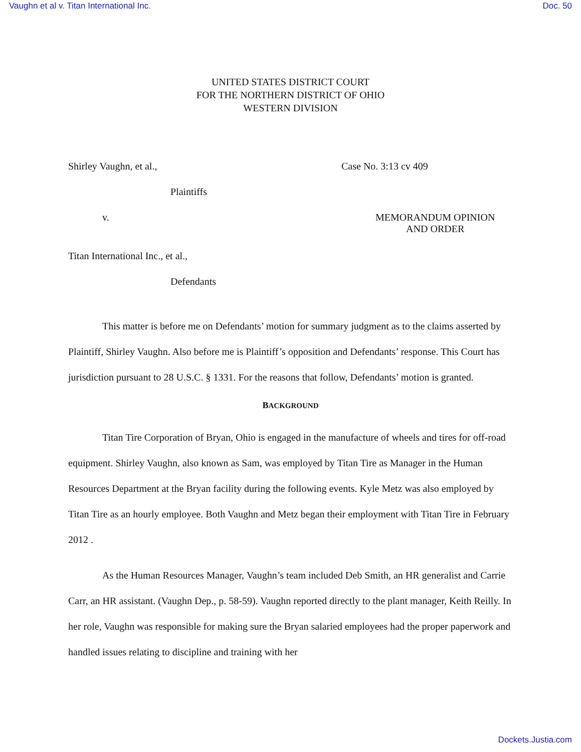Vaughn et al v. Titan International Inc. Doc. 50
UNITED STATES DISTRICT COURT
FOR THE NORTHERN DISTRICT OF OHIO
WESTERN DIVISION
Shirley Vaughn, et al., Case No. 3:13 cv 409
Plaintiffs
v. MEMORANDUM OPINION
AND ORDER
Titan International Inc., et al.,
Defendants
This matter is before me on Defendants’ motion for summary judgment as to the claims asserted by Plaintiff, Shirley Vaughn. Also before me is Plaintiff’s opposition and Defendants’ response. This Court has jurisdiction pursuant to 28 U.S.C. § 1331. For the reasons that follow, Defendants’ motion is granted.
BACKGROUND
Titan Tire Corporation of Bryan, Ohio is engaged in the manufacture of wheels and tires for off-road equipment. Shirley Vaughn, also known as Sam, was employed by Titan Tire as Manager in the Human Resources Department at the Bryan facility during the following events. Kyle Metz was also employed by Titan Tire as an hourly employee. Both Vaughn and Metz began their employment with Titan Tire in February 2012 .
As the Human Resources Manager, Vaughn’s team included Deb Smith, an HR generalist and Carrie Carr, an HR assistant. (Vaughn Dep., p. 58-59). Vaughn reported directly to the plant manager, Keith Reilly. In her role, Vaughn was responsible for making sure the Bryan salaried employees had the proper paperwork and handled issues relating to discipline and training with her
Dockets.Justia.com